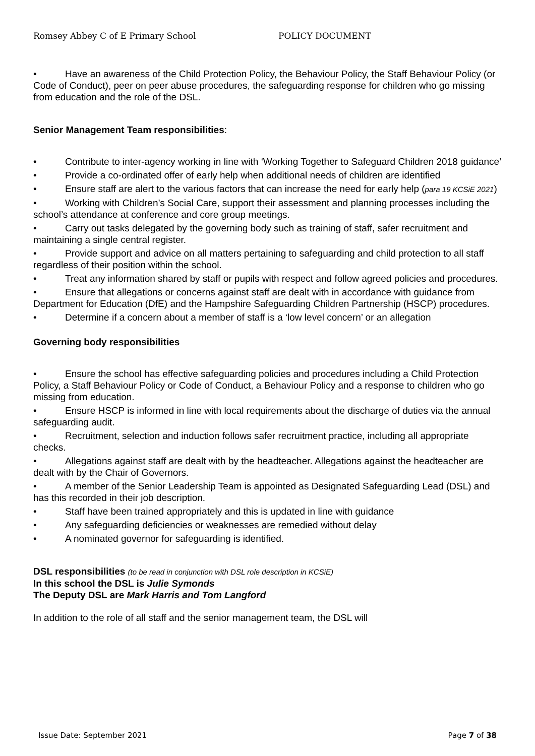Romsey Abbey C of E Primary School POLICY DOCUMENT
• Have an awareness of the Child Protection Policy, the Behaviour Policy, the Staff Behaviour Policy (or Code of Conduct), peer on peer abuse procedures, the safeguarding response for children who go missing from education and the role of the DSL.
Senior Management Team responsibilities:
• Contribute to inter-agency working in line with ‘Working Together to Safeguard Children 2018 guidance’
• Provide a co-ordinated offer of early help when additional needs of children are identified
• Ensure staff are alert to the various factors that can increase the need for early help (para 19 KCSiE 2021)
• Working with Children’s Social Care, support their assessment and planning processes including the school’s attendance at conference and core group meetings.
• Carry out tasks delegated by the governing body such as training of staff, safer recruitment and maintaining a single central register.
• Provide support and advice on all matters pertaining to safeguarding and child protection to all staff regardless of their position within the school.
• Treat any information shared by staff or pupils with respect and follow agreed policies and procedures.
• Ensure that allegations or concerns against staff are dealt with in accordance with guidance from Department for Education (DfE) and the Hampshire Safeguarding Children Partnership (HSCP) procedures.
• Determine if a concern about a member of staff is a ‘low level concern’ or an allegation
Governing body responsibilities
• Ensure the school has effective safeguarding policies and procedures including a Child Protection Policy, a Staff Behaviour Policy or Code of Conduct, a Behaviour Policy and a response to children who go missing from education.
• Ensure HSCP is informed in line with local requirements about the discharge of duties via the annual safeguarding audit.
• Recruitment, selection and induction follows safer recruitment practice, including all appropriate checks.
• Allegations against staff are dealt with by the headteacher. Allegations against the headteacher are dealt with by the Chair of Governors.
• A member of the Senior Leadership Team is appointed as Designated Safeguarding Lead (DSL) and has this recorded in their job description.
• Staff have been trained appropriately and this is updated in line with guidance
• Any safeguarding deficiencies or weaknesses are remedied without delay
• A nominated governor for safeguarding is identified.
DSL responsibilities (to be read in conjunction with DSL role description in KCSiE)
In this school the DSL is Julie Symonds
The Deputy DSL are Mark Harris and Tom Langford
In addition to the role of all staff and the senior management team, the DSL will
Issue Date: September 2021 Page 7 of 38